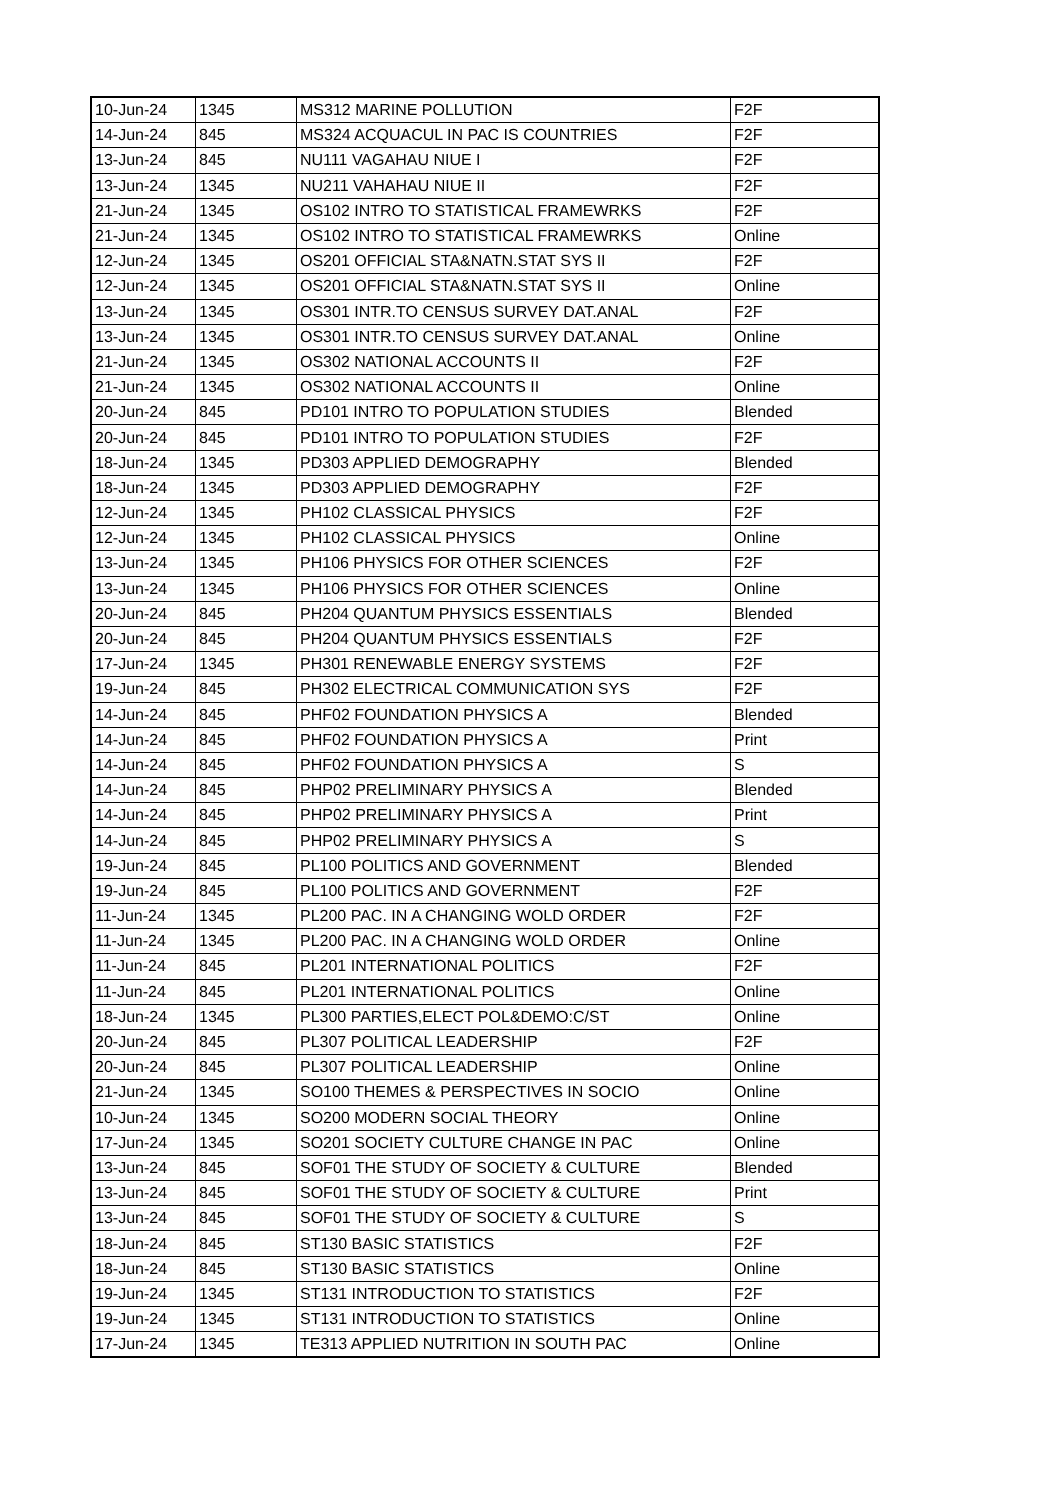| 10-Jun-24 | 1345 | MS312 MARINE POLLUTION | F2F |
| 14-Jun-24 | 845 | MS324 ACQUACUL IN PAC IS COUNTRIES | F2F |
| 13-Jun-24 | 845 | NU111 VAGAHAU NIUE I | F2F |
| 13-Jun-24 | 1345 | NU211 VAHAHAU NIUE II | F2F |
| 21-Jun-24 | 1345 | OS102 INTRO TO STATISTICAL FRAMEWRKS | F2F |
| 21-Jun-24 | 1345 | OS102 INTRO TO STATISTICAL FRAMEWRKS | Online |
| 12-Jun-24 | 1345 | OS201 OFFICIAL STA&NATN.STAT SYS II | F2F |
| 12-Jun-24 | 1345 | OS201 OFFICIAL STA&NATN.STAT SYS II | Online |
| 13-Jun-24 | 1345 | OS301 INTR.TO CENSUS SURVEY DAT.ANAL | F2F |
| 13-Jun-24 | 1345 | OS301 INTR.TO CENSUS SURVEY DAT.ANAL | Online |
| 21-Jun-24 | 1345 | OS302 NATIONAL ACCOUNTS II | F2F |
| 21-Jun-24 | 1345 | OS302 NATIONAL ACCOUNTS II | Online |
| 20-Jun-24 | 845 | PD101 INTRO TO POPULATION STUDIES | Blended |
| 20-Jun-24 | 845 | PD101 INTRO TO POPULATION STUDIES | F2F |
| 18-Jun-24 | 1345 | PD303 APPLIED DEMOGRAPHY | Blended |
| 18-Jun-24 | 1345 | PD303 APPLIED DEMOGRAPHY | F2F |
| 12-Jun-24 | 1345 | PH102 CLASSICAL PHYSICS | F2F |
| 12-Jun-24 | 1345 | PH102 CLASSICAL PHYSICS | Online |
| 13-Jun-24 | 1345 | PH106 PHYSICS FOR OTHER SCIENCES | F2F |
| 13-Jun-24 | 1345 | PH106 PHYSICS FOR OTHER SCIENCES | Online |
| 20-Jun-24 | 845 | PH204 QUANTUM PHYSICS ESSENTIALS | Blended |
| 20-Jun-24 | 845 | PH204 QUANTUM PHYSICS ESSENTIALS | F2F |
| 17-Jun-24 | 1345 | PH301 RENEWABLE ENERGY SYSTEMS | F2F |
| 19-Jun-24 | 845 | PH302 ELECTRICAL COMMUNICATION SYS | F2F |
| 14-Jun-24 | 845 | PHF02 FOUNDATION PHYSICS A | Blended |
| 14-Jun-24 | 845 | PHF02 FOUNDATION PHYSICS A | Print |
| 14-Jun-24 | 845 | PHF02 FOUNDATION PHYSICS A | S |
| 14-Jun-24 | 845 | PHP02 PRELIMINARY PHYSICS A | Blended |
| 14-Jun-24 | 845 | PHP02 PRELIMINARY PHYSICS A | Print |
| 14-Jun-24 | 845 | PHP02 PRELIMINARY PHYSICS A | S |
| 19-Jun-24 | 845 | PL100 POLITICS AND GOVERNMENT | Blended |
| 19-Jun-24 | 845 | PL100 POLITICS AND GOVERNMENT | F2F |
| 11-Jun-24 | 1345 | PL200 PAC. IN A CHANGING WOLD ORDER | F2F |
| 11-Jun-24 | 1345 | PL200 PAC. IN A CHANGING WOLD ORDER | Online |
| 11-Jun-24 | 845 | PL201 INTERNATIONAL POLITICS | F2F |
| 11-Jun-24 | 845 | PL201 INTERNATIONAL POLITICS | Online |
| 18-Jun-24 | 1345 | PL300 PARTIES,ELECT POL&DEMO:C/ST | Online |
| 20-Jun-24 | 845 | PL307 POLITICAL LEADERSHIP | F2F |
| 20-Jun-24 | 845 | PL307 POLITICAL LEADERSHIP | Online |
| 21-Jun-24 | 1345 | SO100 THEMES & PERSPECTIVES IN SOCIO | Online |
| 10-Jun-24 | 1345 | SO200 MODERN SOCIAL THEORY | Online |
| 17-Jun-24 | 1345 | SO201 SOCIETY CULTURE CHANGE IN PAC | Online |
| 13-Jun-24 | 845 | SOF01 THE STUDY OF SOCIETY & CULTURE | Blended |
| 13-Jun-24 | 845 | SOF01 THE STUDY OF SOCIETY & CULTURE | Print |
| 13-Jun-24 | 845 | SOF01 THE STUDY OF SOCIETY & CULTURE | S |
| 18-Jun-24 | 845 | ST130 BASIC STATISTICS | F2F |
| 18-Jun-24 | 845 | ST130 BASIC STATISTICS | Online |
| 19-Jun-24 | 1345 | ST131 INTRODUCTION TO STATISTICS | F2F |
| 19-Jun-24 | 1345 | ST131 INTRODUCTION TO STATISTICS | Online |
| 17-Jun-24 | 1345 | TE313 APPLIED NUTRITION IN SOUTH PAC | Online |